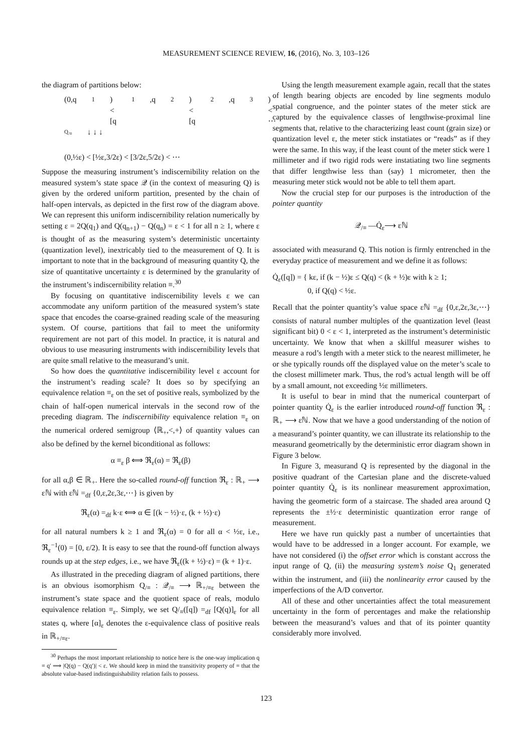MEASUREMENT SCIENCE REVIEW, 16, (2016), No. 3, 103–126
the diagram of partitions below:
(0,q<sub>1</sub>) < [q<sub>1</sub>,q<sub>2</sub>) < [q<sub>2</sub>,q<sub>3</sub>) < ⋯
Q<sub>/≡</sub> ↓ ↓ ↓
(0,½ε) < [½ε,3/2ε) < [3/2ε,5/2ε) < ⋯
Suppose the measuring instrument’s indiscernibility relation on the measured system’s state space 𝒬 (in the context of measuring Q) is given by the ordered uniform partition, presented by the chain of half-open intervals, as depicted in the first row of the diagram above. We can represent this uniform indiscernibility relation numerically by setting ε = 2Q(q<sub>1</sub>) and Q(q<sub>n+1</sub>) − Q(q<sub>n</sub>) = ε < 1 for all n ≥ 1, where ε is thought of as the measuring system’s deterministic uncertainty (quantization level), inextricably tied to the measurement of Q. It is important to note that in the background of measuring quantity Q, the size of quantitative uncertainty ε is determined by the granularity of the instrument’s indiscernibility relation ≡.<sup>30</sup>
By focusing on quantitative indiscernibility levels ε we can accommodate any uniform partition of the measured system’s state space that encodes the coarse-grained reading scale of the measuring system. Of course, partitions that fail to meet the uniformity requirement are not part of this model. In practice, it is natural and obvious to use measuring instruments with indiscernibility levels that are quite small relative to the measurand’s unit.
So how does the quantitative indiscernibility level ε account for the instrument’s reading scale? It does so by specifying an equivalence relation ≡<sub>ε</sub> on the set of positive reals, symbolized by the chain of half-open numerical intervals in the second row of the preceding diagram. The indiscernibility equivalence relation ≡<sub>ε</sub> on the numerical ordered semigroup ⟨ℝ<sub>+</sub>,<,+⟩ of quantity values can also be defined by the kernel biconditional as follows:
α ≡<sub>ε</sub> β ⟺ ℜ<sub>ε</sub>(α) = ℜ<sub>ε</sub>(β)
for all α,β ∈ ℝ<sub>+</sub>. Here the so-called round-off function ℜ<sub>ε</sub> : ℝ<sub>+</sub> ⟶ εℕ with εℕ =<sub>df</sub> {0,ε,2ε,3ε,⋯} is given by
ℜ<sub>ε</sub>(α) =<sub>df</sub> k·ε ⟺ α ∈ [(k − ½)·ε, (k + ½)·ε)
for all natural numbers k ≥ 1 and ℜ<sub>ε</sub>(α) = 0 for all α < ½ε, i.e., ℜ<sub>ε</sub><sup>−1</sup>(0) = [0, ε/2). It is easy to see that the round-off function always rounds up at the step edges, i.e., we have ℜ<sub>ε</sub>((k + ½)·ε) = (k + 1)·ε.
As illustrated in the preceding diagram of aligned partitions, there is an obvious isomorphism Q<sub>/≡</sub> : 𝒬<sub>/≡</sub> ⟶ ℝ<sub>+/≡ε</sub> between the instrument’s state space and the quotient space of reals, modulo equivalence relation ≡<sub>ε</sub>. Simply, we set Q/<sub>≡</sub>([q]) =<sub>df</sub> [Q(q)]<sub>ε</sub> for all states q, where [α]<sub>ε</sub> denotes the ε-equivalence class of positive reals in ℝ<sub>+/≡ε</sub>.
<sup>30</sup> Perhaps the most important relationship to notice here is the one-way implication q ≡ q′ ⟹ |Q(q) − Q(q′)| < ε. We should keep in mind the transitivity property of ≡ that the absolute value-based indistinguishability relation fails to possess.
Using the length measurement example again, recall that the states of length bearing objects are encoded by line segments modulo spatial congruence, and the pointer states of the meter stick are captured by the equivalence classes of lengthwise-proximal line segments that, relative to the characterizing least count (grain size) or quantization level ε, the meter stick instatiates or “reads” as if they were the same. In this way, if the least count of the meter stick were 1 millimeter and if two rigid rods were instatiating two line segments that differ lengthwise less than (say) 1 micrometer, then the measuring meter stick would not be able to tell them apart.
Now the crucial step for our purposes is the introduction of the pointer quantity
𝒬<sub>/≡</sub> —Q̇<sub>ε</sub>⟶ εℕ
associated with measurand Q. This notion is firmly entrenched in the everyday practice of measurement and we define it as follows:
Q̇<sub>ε</sub>([q]) = { kε, if (k − ½)ε ≤ Q(q) < (k + ½)ε with k ≥ 1;
0, if Q(q) < ½ε.
Recall that the pointer quantity’s value space εℕ =<sub>df</sub> {0,ε,2ε,3ε,⋯} consists of natural number multiples of the quantization level (least significant bit) 0 < ε < 1, interpreted as the instrument’s deterministic uncertainty. We know that when a skillful measurer wishes to measure a rod’s length with a meter stick to the nearest millimeter, he or she typically rounds off the displayed value on the meter’s scale to the closest millimeter mark. Thus, the rod’s actual length will be off by a small amount, not exceeding ½ε millimeters.
It is useful to bear in mind that the numerical counterpart of pointer quantity Q̇<sub>ε</sub> is the earlier introduced round-off function ℜ<sub>ε</sub> : ℝ<sub>+</sub> ⟶ εℕ. Now that we have a good understanding of the notion of a measurand’s pointer quantity, we can illustrate its relationship to the measurand geometrically by the deterministic error diagram shown in Figure 3 below.
In Figure 3, measurand Q is represented by the diagonal in the positive quadrant of the Cartesian plane and the discrete-valued pointer quantity Q̇<sub>ε</sub> is its nonlinear measurement approximation, having the geometric form of a staircase. The shaded area around Q represents the ±½·ε deterministic quantization error range of measurement.
Here we have run quickly past a number of uncertainties that would have to be addressed in a longer account. For example, we have not considered (i) the offset error which is constant accross the input range of Q, (ii) the measuring system’s noise Q<sub>1</sub> generated within the instrument, and (iii) the nonlinearity error caused by the imperfections of the A/D convertor.
All of these and other uncertainties affect the total measurement uncertainty in the form of percentages and make the relationship between the measurand’s values and that of its pointer quantity considerably more involved.
123